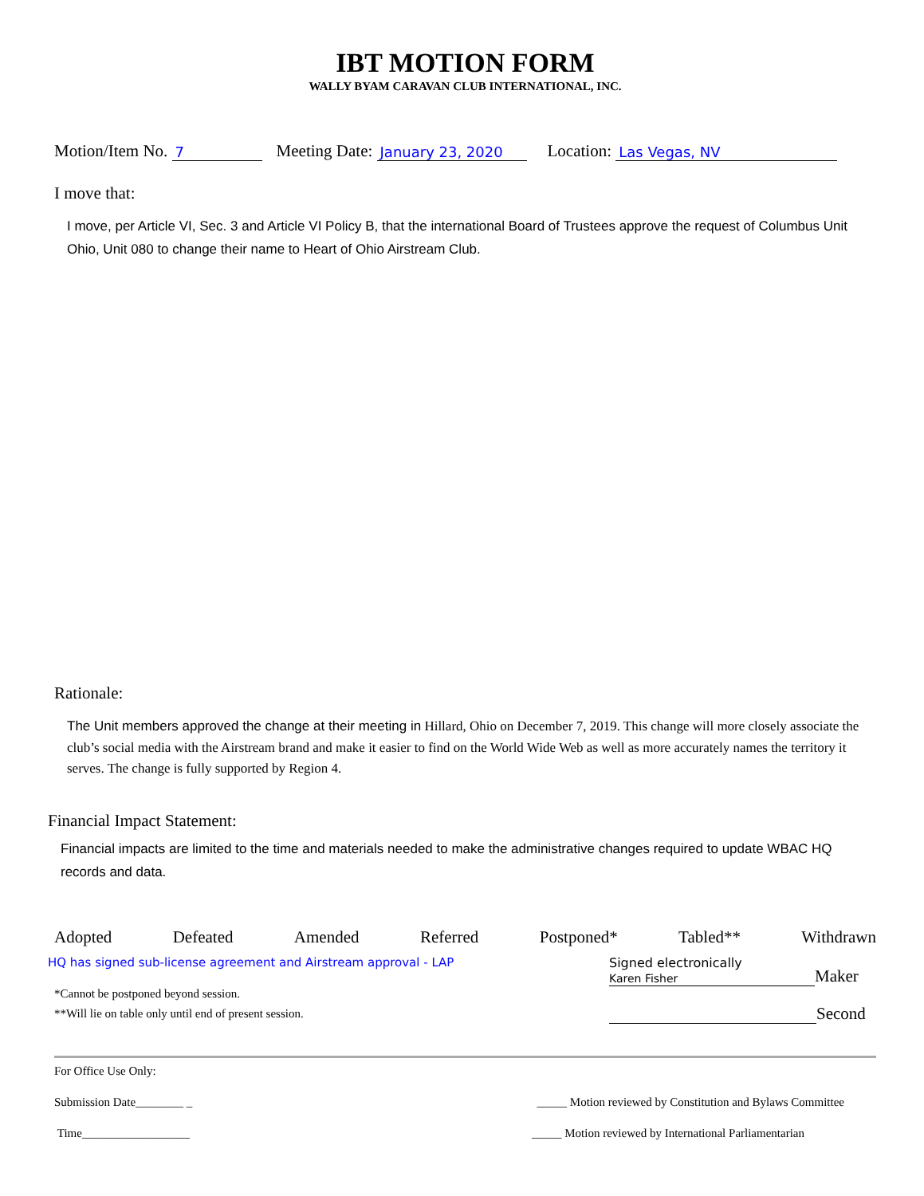IBT MOTION FORM
WALLY BYAM CARAVAN CLUB INTERNATIONAL, INC.
Motion/Item No. 7 Meeting Date: January 23, 2020 Location: Las Vegas, NV
I move that:
I move, per Article VI, Sec. 3 and Article VI Policy B, that the international Board of Trustees approve the request of Columbus Unit Ohio, Unit 080 to change their name to Heart of Ohio Airstream Club.
Rationale:
The Unit members approved the change at their meeting in Hillard, Ohio on December 7, 2019. This change will more closely associate the club’s social media with the Airstream brand and make it easier to find on the World Wide Web as well as more accurately names the territory it serves. The change is fully supported by Region 4.
Financial Impact Statement:
Financial impacts are limited to the time and materials needed to make the administrative changes required to update WBAC HQ records and data.
Adopted Defeated Amended Referred Postponed* Tabled** Withdrawn
HQ has signed sub-license agreement and Airstream approval - LAP
*Cannot be postponed beyond session.
**Will lie on table only until end of present session.
Signed electronically
Karen Fisher
Maker
Second
For Office Use Only:
Submission Date________ _ _____ Motion reviewed by Constitution and Bylaws Committee
Time__________________ _____ Motion reviewed by International Parliamentarian